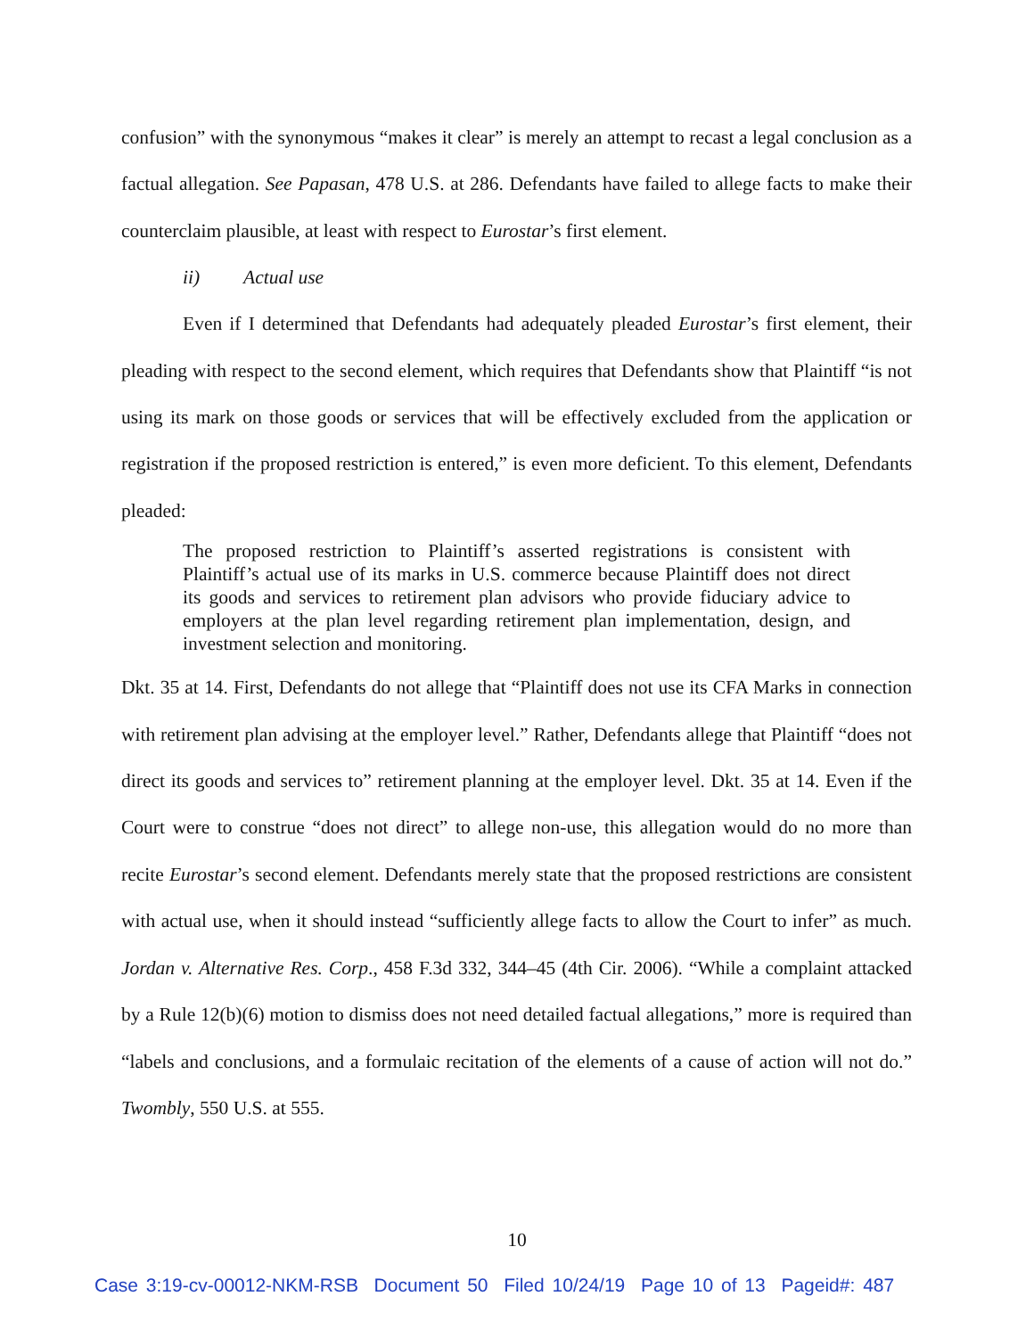confusion” with the synonymous “makes it clear” is merely an attempt to recast a legal conclusion as a factual allegation. See Papasan, 478 U.S. at 286. Defendants have failed to allege facts to make their counterclaim plausible, at least with respect to Eurostar’s first element.
ii) Actual use
Even if I determined that Defendants had adequately pleaded Eurostar’s first element, their pleading with respect to the second element, which requires that Defendants show that Plaintiff “is not using its mark on those goods or services that will be effectively excluded from the application or registration if the proposed restriction is entered,” is even more deficient. To this element, Defendants pleaded:
The proposed restriction to Plaintiff’s asserted registrations is consistent with Plaintiff’s actual use of its marks in U.S. commerce because Plaintiff does not direct its goods and services to retirement plan advisors who provide fiduciary advice to employers at the plan level regarding retirement plan implementation, design, and investment selection and monitoring.
Dkt. 35 at 14. First, Defendants do not allege that “Plaintiff does not use its CFA Marks in connection with retirement plan advising at the employer level.” Rather, Defendants allege that Plaintiff “does not direct its goods and services to” retirement planning at the employer level. Dkt. 35 at 14. Even if the Court were to construe “does not direct” to allege non-use, this allegation would do no more than recite Eurostar’s second element. Defendants merely state that the proposed restrictions are consistent with actual use, when it should instead “sufficiently allege facts to allow the Court to infer” as much. Jordan v. Alternative Res. Corp., 458 F.3d 332, 344–45 (4th Cir. 2006). “While a complaint attacked by a Rule 12(b)(6) motion to dismiss does not need detailed factual allegations,” more is required than “labels and conclusions, and a formulaic recitation of the elements of a cause of action will not do.” Twombly, 550 U.S. at 555.
10
Case 3:19-cv-00012-NKM-RSB Document 50 Filed 10/24/19 Page 10 of 13 Pageid#: 487